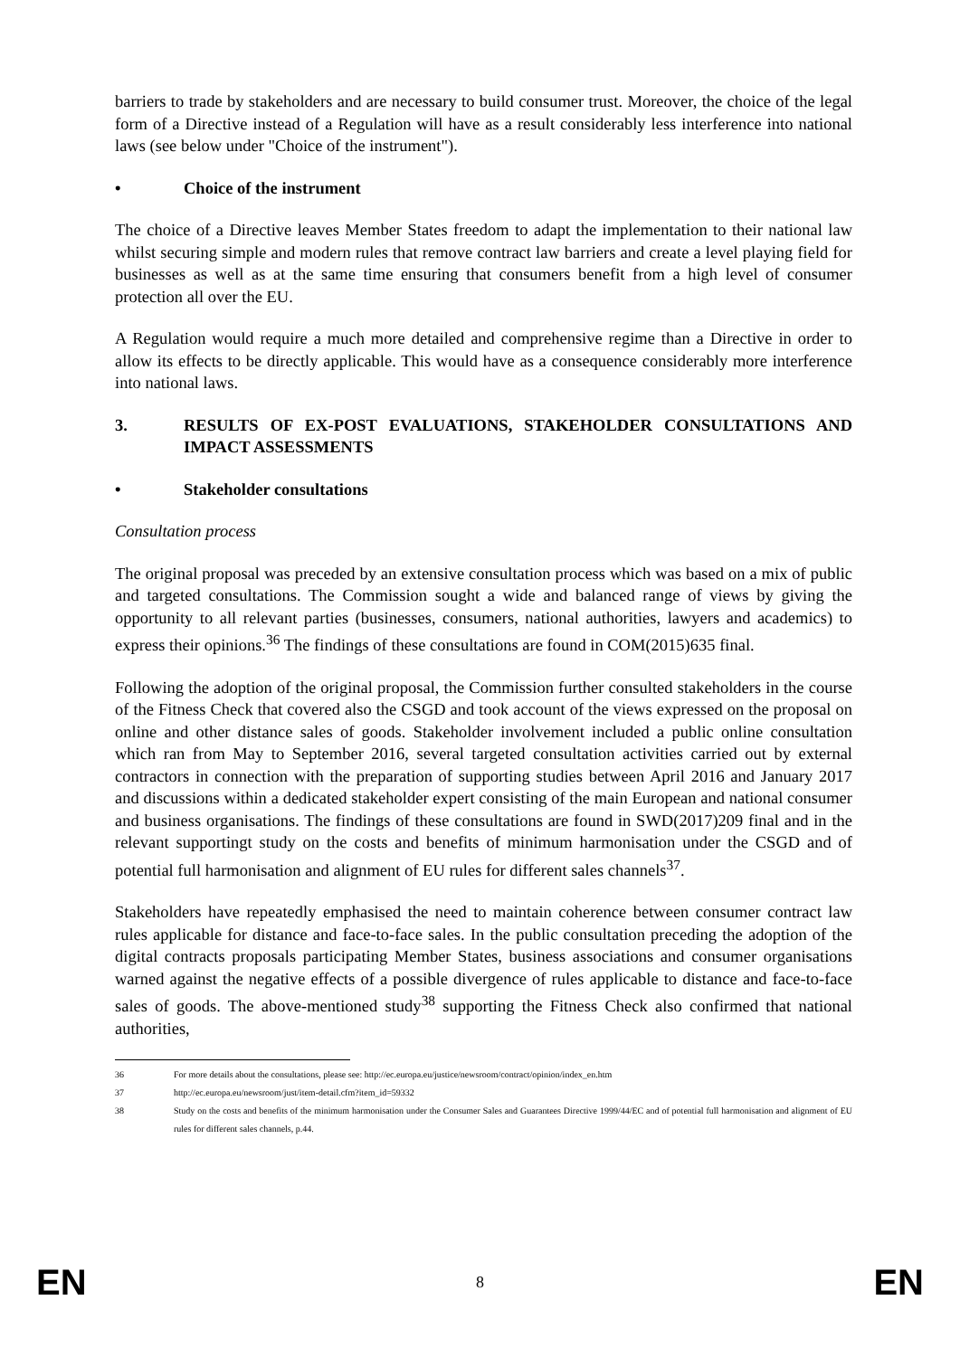barriers to trade by stakeholders and are necessary to build consumer trust. Moreover, the choice of the legal form of a Directive instead of a Regulation will have as a result considerably less interference into national laws (see below under "Choice of the instrument").
• Choice of the instrument
The choice of a Directive leaves Member States freedom to adapt the implementation to their national law whilst securing simple and modern rules that remove contract law barriers and create a level playing field for businesses as well as at the same time ensuring that consumers benefit from a high level of consumer protection all over the EU.
A Regulation would require a much more detailed and comprehensive regime than a Directive in order to allow its effects to be directly applicable. This would have as a consequence considerably more interference into national laws.
3. RESULTS OF EX-POST EVALUATIONS, STAKEHOLDER CONSULTATIONS AND IMPACT ASSESSMENTS
• Stakeholder consultations
Consultation process
The original proposal was preceded by an extensive consultation process which was based on a mix of public and targeted consultations. The Commission sought a wide and balanced range of views by giving the opportunity to all relevant parties (businesses, consumers, national authorities, lawyers and academics) to express their opinions.<sup>36</sup> The findings of these consultations are found in COM(2015)635 final.
Following the adoption of the original proposal, the Commission further consulted stakeholders in the course of the Fitness Check that covered also the CSGD and took account of the views expressed on the proposal on online and other distance sales of goods. Stakeholder involvement included a public online consultation which ran from May to September 2016, several targeted consultation activities carried out by external contractors in connection with the preparation of supporting studies between April 2016 and January 2017 and discussions within a dedicated stakeholder expert consisting of the main European and national consumer and business organisations. The findings of these consultations are found in SWD(2017)209 final and in the relevant supportingt study on the costs and benefits of minimum harmonisation under the CSGD and of potential full harmonisation and alignment of EU rules for different sales channels<sup>37</sup>.
Stakeholders have repeatedly emphasised the need to maintain coherence between consumer contract law rules applicable for distance and face-to-face sales. In the public consultation preceding the adoption of the digital contracts proposals participating Member States, business associations and consumer organisations warned against the negative effects of a possible divergence of rules applicable to distance and face-to-face sales of goods. The above-mentioned study<sup>38</sup> supporting the Fitness Check also confirmed that national authorities,
36 For more details about the consultations, please see: http://ec.europa.eu/justice/newsroom/contract/opinion/index_en.htm
37 http://ec.europa.eu/newsroom/just/item-detail.cfm?item_id=59332
38 Study on the costs and benefits of the minimum harmonisation under the Consumer Sales and Guarantees Directive 1999/44/EC and of potential full harmonisation and alignment of EU rules for different sales channels, p.44.
EN 8 EN